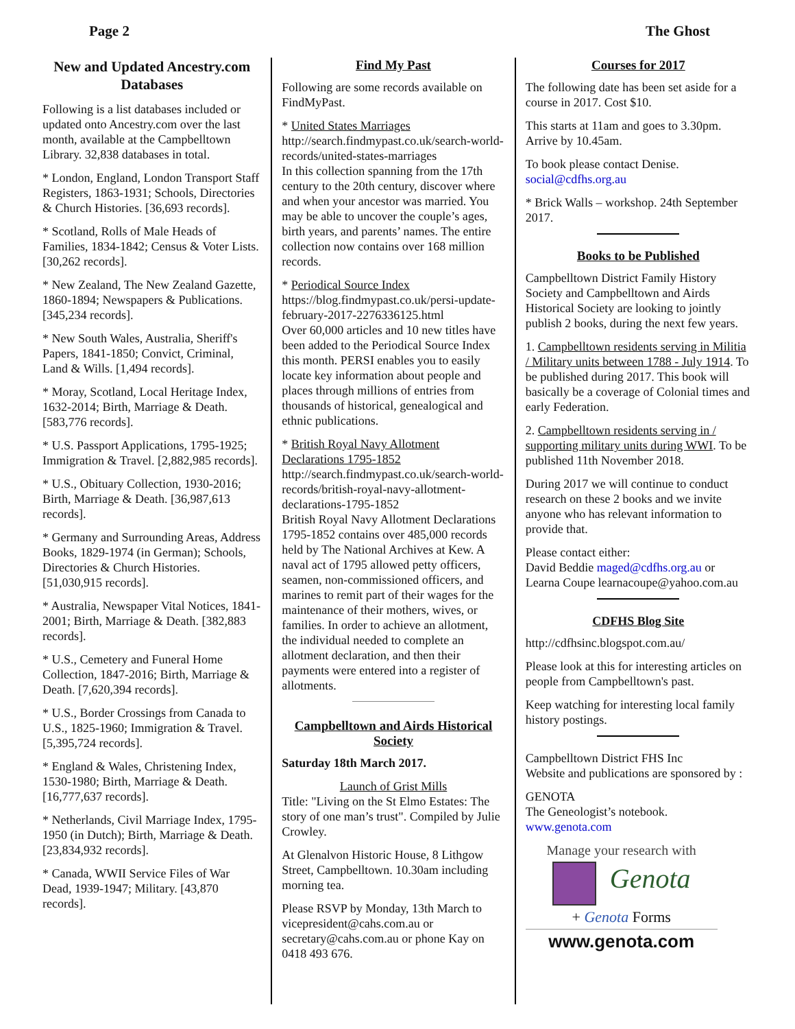Page 2 The Ghost
New and Updated Ancestry.com Databases
Following is a list databases included or updated onto Ancestry.com over the last month, available at the Campbelltown Library. 32,838 databases in total.
* London, England, London Transport Staff Registers, 1863-1931; Schools, Directories & Church Histories. [36,693 records].
* Scotland, Rolls of Male Heads of Families, 1834-1842; Census & Voter Lists. [30,262 records].
* New Zealand, The New Zealand Gazette, 1860-1894; Newspapers & Publications. [345,234 records].
* New South Wales, Australia, Sheriff's Papers, 1841-1850; Convict, Criminal, Land & Wills. [1,494 records].
* Moray, Scotland, Local Heritage Index, 1632-2014; Birth, Marriage & Death. [583,776 records].
* U.S. Passport Applications, 1795-1925; Immigration & Travel. [2,882,985 records].
* U.S., Obituary Collection, 1930-2016; Birth, Marriage & Death. [36,987,613 records].
* Germany and Surrounding Areas, Address Books, 1829-1974 (in German); Schools, Directories & Church Histories. [51,030,915 records].
* Australia, Newspaper Vital Notices, 1841-2001; Birth, Marriage & Death. [382,883 records].
* U.S., Cemetery and Funeral Home Collection, 1847-2016; Birth, Marriage & Death. [7,620,394 records].
* U.S., Border Crossings from Canada to U.S., 1825-1960; Immigration & Travel. [5,395,724 records].
* England & Wales, Christening Index, 1530-1980; Birth, Marriage & Death. [16,777,637 records].
* Netherlands, Civil Marriage Index, 1795-1950 (in Dutch); Birth, Marriage & Death. [23,834,932 records].
* Canada, WWII Service Files of War Dead, 1939-1947; Military. [43,870 records].
Find My Past
Following are some records available on FindMyPast.
* United States Marriages
http://search.findmypast.co.uk/search-world-records/united-states-marriages
In this collection spanning from the 17th century to the 20th century, discover where and when your ancestor was married. You may be able to uncover the couple’s ages, birth years, and parents’ names. The entire collection now contains over 168 million records.
* Periodical Source Index
https://blog.findmypast.co.uk/persi-update-february-2017-2276336125.html
Over 60,000 articles and 10 new titles have been added to the Periodical Source Index this month. PERSI enables you to easily locate key information about people and places through millions of entries from thousands of historical, genealogical and ethnic publications.
* British Royal Navy Allotment Declarations 1795-1852
http://search.findmypast.co.uk/search-world-records/british-royal-navy-allotment-declarations-1795-1852
British Royal Navy Allotment Declarations 1795-1852 contains over 485,000 records held by The National Archives at Kew. A naval act of 1795 allowed petty officers, seamen, non-commissioned officers, and marines to remit part of their wages for the maintenance of their mothers, wives, or families. In order to achieve an allotment, the individual needed to complete an allotment declaration, and then their payments were entered into a register of allotments.
Campbelltown and Airds Historical Society
Saturday 18th March 2017.
Launch of Grist Mills
Title: "Living on the St Elmo Estates: The story of one man’s trust". Compiled by Julie Crowley.
At Glenalvon Historic House, 8 Lithgow Street, Campbelltown. 10.30am including morning tea.
Please RSVP by Monday, 13th March to vicepresident@cahs.com.au or secretary@cahs.com.au or phone Kay on 0418 493 676.
Courses for 2017
The following date has been set aside for a course in 2017. Cost $10.
This starts at 11am and goes to 3.30pm. Arrive by 10.45am.
To book please contact Denise. social@cdfhs.org.au
* Brick Walls – workshop. 24th September 2017.
Books to be Published
Campbelltown District Family History Society and Campbelltown and Airds Historical Society are looking to jointly publish 2 books, during the next few years.
1. Campbelltown residents serving in Militia / Military units between 1788 - July 1914. To be published during 2017. This book will basically be a coverage of Colonial times and early Federation.
2. Campbelltown residents serving in / supporting military units during WWI. To be published 11th November 2018.
During 2017 we will continue to conduct research on these 2 books and we invite anyone who has relevant information to provide that.
Please contact either:
David Beddie maged@cdfhs.org.au or
Learna Coupe learnacoupe@yahoo.com.au
CDFHS Blog Site
http://cdfhsinc.blogspot.com.au/
Please look at this for interesting articles on people from Campbelltown's past.
Keep watching for interesting local family history postings.
Campbelltown District FHS Inc
Website and publications are sponsored by :
GENOTA
The Geneologist’s notebook.
www.genota.com
Manage your research with
Genota
+ Genota Forms
www.genota.com